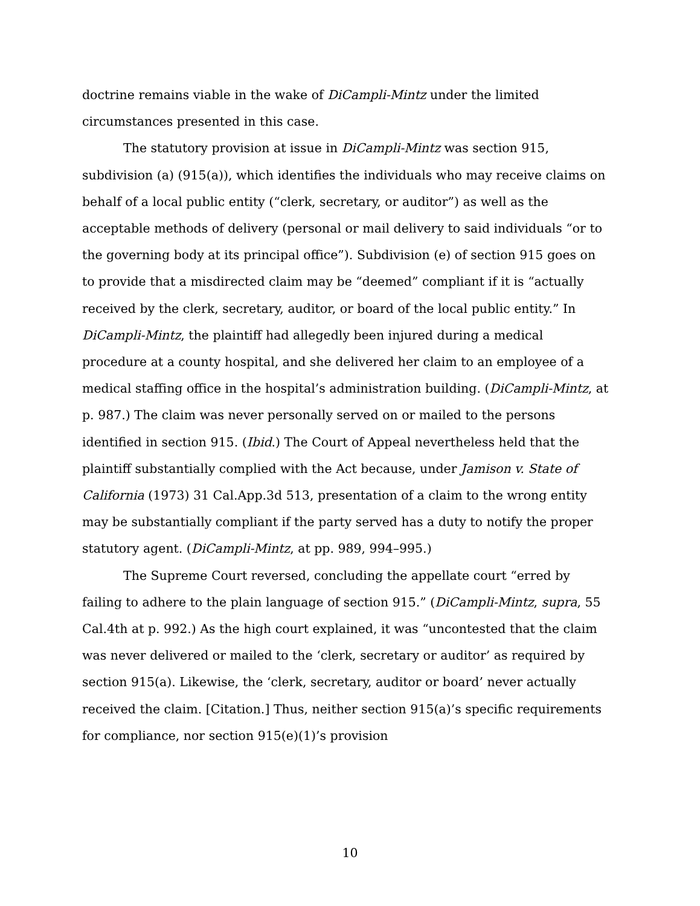doctrine remains viable in the wake of DiCampli-Mintz under the limited circumstances presented in this case.
The statutory provision at issue in DiCampli-Mintz was section 915, subdivision (a) (915(a)), which identifies the individuals who may receive claims on behalf of a local public entity (“clerk, secretary, or auditor”) as well as the acceptable methods of delivery (personal or mail delivery to said individuals “or to the governing body at its principal office”). Subdivision (e) of section 915 goes on to provide that a misdirected claim may be “deemed” compliant if it is “actually received by the clerk, secretary, auditor, or board of the local public entity.” In DiCampli-Mintz, the plaintiff had allegedly been injured during a medical procedure at a county hospital, and she delivered her claim to an employee of a medical staffing office in the hospital’s administration building. (DiCampli-Mintz, at p. 987.) The claim was never personally served on or mailed to the persons identified in section 915. (Ibid.) The Court of Appeal nevertheless held that the plaintiff substantially complied with the Act because, under Jamison v. State of California (1973) 31 Cal.App.3d 513, presentation of a claim to the wrong entity may be substantially compliant if the party served has a duty to notify the proper statutory agent. (DiCampli-Mintz, at pp. 989, 994–995.)
The Supreme Court reversed, concluding the appellate court “erred by failing to adhere to the plain language of section 915.” (DiCampli-Mintz, supra, 55 Cal.4th at p. 992.) As the high court explained, it was “uncontested that the claim was never delivered or mailed to the ‘clerk, secretary or auditor’ as required by section 915(a). Likewise, the ‘clerk, secretary, auditor or board’ never actually received the claim. [Citation.] Thus, neither section 915(a)’s specific requirements for compliance, nor section 915(e)(1)’s provision
10